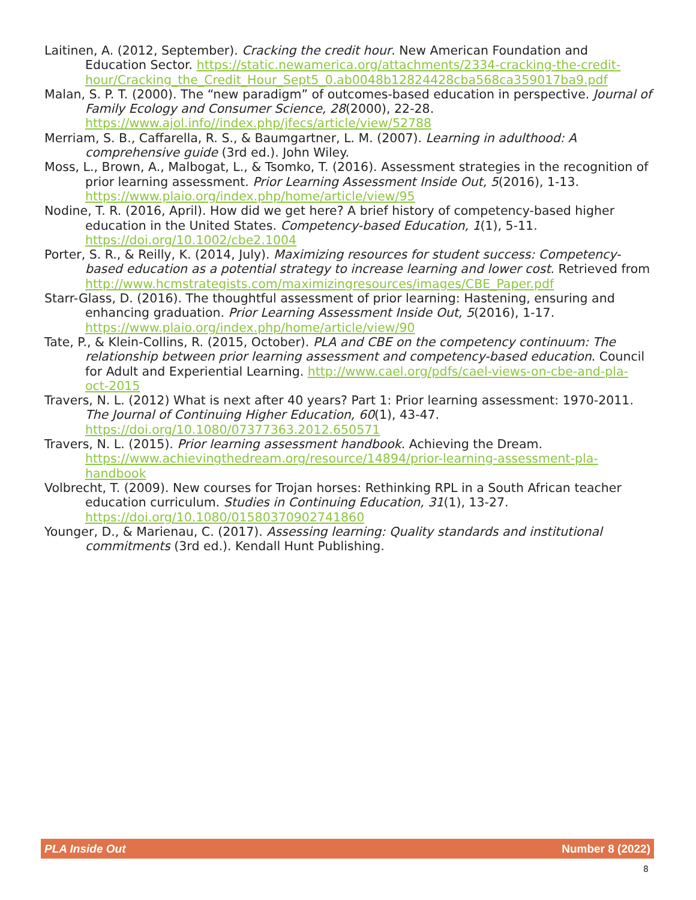Laitinen, A. (2012, September). Cracking the credit hour. New American Foundation and Education Sector. https://static.newamerica.org/attachments/2334-cracking-the-credit-hour/Cracking_the_Credit_Hour_Sept5_0.ab0048b12824428cba568ca359017ba9.pdf
Malan, S. P. T. (2000). The “new paradigm” of outcomes-based education in perspective. Journal of Family Ecology and Consumer Science, 28(2000), 22-28. https://www.ajol.info//index.php/jfecs/article/view/52788
Merriam, S. B., Caffarella, R. S., & Baumgartner, L. M. (2007). Learning in adulthood: A comprehensive guide (3rd ed.). John Wiley.
Moss, L., Brown, A., Malbogat, L., & Tsomko, T. (2016). Assessment strategies in the recognition of prior learning assessment. Prior Learning Assessment Inside Out, 5(2016), 1-13. https://www.plaio.org/index.php/home/article/view/95
Nodine, T. R. (2016, April). How did we get here? A brief history of competency-based higher education in the United States. Competency-based Education, 1(1), 5-11. https://doi.org/10.1002/cbe2.1004
Porter, S. R., & Reilly, K. (2014, July). Maximizing resources for student success: Competency-based education as a potential strategy to increase learning and lower cost. Retrieved from http://www.hcmstrategists.com/maximizingresources/images/CBE_Paper.pdf
Starr-Glass, D. (2016). The thoughtful assessment of prior learning: Hastening, ensuring and enhancing graduation. Prior Learning Assessment Inside Out, 5(2016), 1-17. https://www.plaio.org/index.php/home/article/view/90
Tate, P., & Klein-Collins, R. (2015, October). PLA and CBE on the competency continuum: The relationship between prior learning assessment and competency-based education. Council for Adult and Experiential Learning. http://www.cael.org/pdfs/cael-views-on-cbe-and-pla-oct-2015
Travers, N. L. (2012) What is next after 40 years? Part 1: Prior learning assessment: 1970-2011. The Journal of Continuing Higher Education, 60(1), 43-47. https://doi.org/10.1080/07377363.2012.650571
Travers, N. L. (2015). Prior learning assessment handbook. Achieving the Dream. https://www.achievingthedream.org/resource/14894/prior-learning-assessment-pla-handbook
Volbrecht, T. (2009). New courses for Trojan horses: Rethinking RPL in a South African teacher education curriculum. Studies in Continuing Education, 31(1), 13-27. https://doi.org/10.1080/01580370902741860
Younger, D., & Marienau, C. (2017). Assessing learning: Quality standards and institutional commitments (3rd ed.). Kendall Hunt Publishing.
PLA Inside Out Number 8 (2022)
8